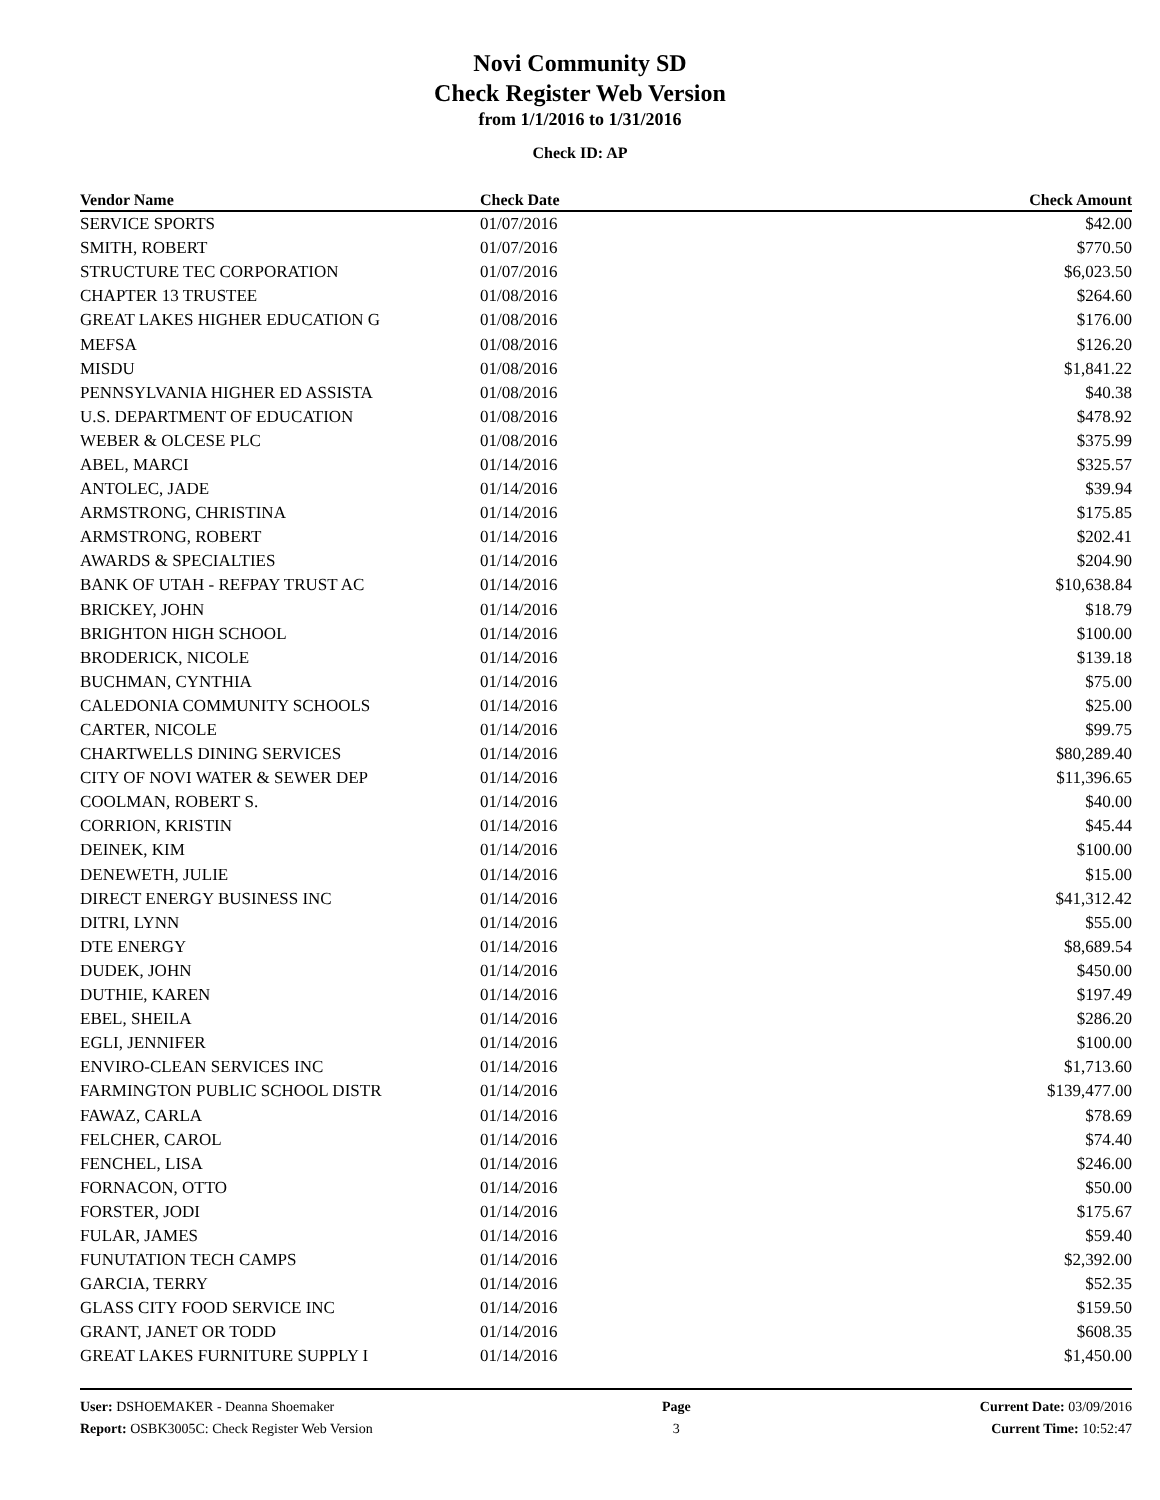Novi Community SD
Check Register Web Version
from 1/1/2016 to 1/31/2016
Check ID: AP
| Vendor Name | Check Date | Check Amount | |
| --- | --- | --- | --- |
| SERVICE SPORTS | 01/07/2016 | $42.00 | |
| SMITH, ROBERT | 01/07/2016 | $770.50 | |
| STRUCTURE TEC CORPORATION | 01/07/2016 | $6,023.50 | |
| CHAPTER 13 TRUSTEE | 01/08/2016 | $264.60 | |
| GREAT LAKES HIGHER EDUCATION G | 01/08/2016 | $176.00 | |
| MEFSA | 01/08/2016 | $126.20 | |
| MISDU | 01/08/2016 | $1,841.22 | |
| PENNSYLVANIA HIGHER ED ASSISTA | 01/08/2016 | $40.38 | |
| U.S. DEPARTMENT OF EDUCATION | 01/08/2016 | $478.92 | |
| WEBER & OLCESE PLC | 01/08/2016 | $375.99 | |
| ABEL, MARCI | 01/14/2016 | $325.57 | |
| ANTOLEC, JADE | 01/14/2016 | $39.94 | |
| ARMSTRONG, CHRISTINA | 01/14/2016 | $175.85 | |
| ARMSTRONG, ROBERT | 01/14/2016 | $202.41 | |
| AWARDS & SPECIALTIES | 01/14/2016 | $204.90 | |
| BANK OF UTAH - REFPAY TRUST AC | 01/14/2016 | $10,638.84 | |
| BRICKEY, JOHN | 01/14/2016 | $18.79 | |
| BRIGHTON HIGH SCHOOL | 01/14/2016 | $100.00 | |
| BRODERICK, NICOLE | 01/14/2016 | $139.18 | |
| BUCHMAN, CYNTHIA | 01/14/2016 | $75.00 | |
| CALEDONIA COMMUNITY SCHOOLS | 01/14/2016 | $25.00 | |
| CARTER, NICOLE | 01/14/2016 | $99.75 | |
| CHARTWELLS DINING SERVICES | 01/14/2016 | $80,289.40 | |
| CITY OF NOVI WATER & SEWER DEP | 01/14/2016 | $11,396.65 | |
| COOLMAN, ROBERT S. | 01/14/2016 | $40.00 | |
| CORRION, KRISTIN | 01/14/2016 | $45.44 | |
| DEINEK, KIM | 01/14/2016 | $100.00 | |
| DENEWETH, JULIE | 01/14/2016 | $15.00 | |
| DIRECT ENERGY BUSINESS INC | 01/14/2016 | $41,312.42 | |
| DITRI, LYNN | 01/14/2016 | $55.00 | |
| DTE ENERGY | 01/14/2016 | $8,689.54 | |
| DUDEK, JOHN | 01/14/2016 | $450.00 | |
| DUTHIE, KAREN | 01/14/2016 | $197.49 | |
| EBEL, SHEILA | 01/14/2016 | $286.20 | |
| EGLI, JENNIFER | 01/14/2016 | $100.00 | |
| ENVIRO-CLEAN SERVICES INC | 01/14/2016 | $1,713.60 | |
| FARMINGTON PUBLIC SCHOOL DISTR | 01/14/2016 | $139,477.00 | |
| FAWAZ, CARLA | 01/14/2016 | $78.69 | |
| FELCHER, CAROL | 01/14/2016 | $74.40 | |
| FENCHEL, LISA | 01/14/2016 | $246.00 | |
| FORNACON, OTTO | 01/14/2016 | $50.00 | |
| FORSTER, JODI | 01/14/2016 | $175.67 | |
| FULAR, JAMES | 01/14/2016 | $59.40 | |
| FUNUTATION TECH CAMPS | 01/14/2016 | $2,392.00 | |
| GARCIA, TERRY | 01/14/2016 | $52.35 | |
| GLASS CITY FOOD SERVICE INC | 01/14/2016 | $159.50 | |
| GRANT, JANET OR TODD | 01/14/2016 | $608.35 | |
| GREAT LAKES FURNITURE SUPPLY I | 01/14/2016 | $1,450.00 | |
User: DSHOEMAKER - Deanna Shoemaker
Report: OSBK3005C: Check Register Web Version
Page
3
Current Date: 03/09/2016
Current Time: 10:52:47